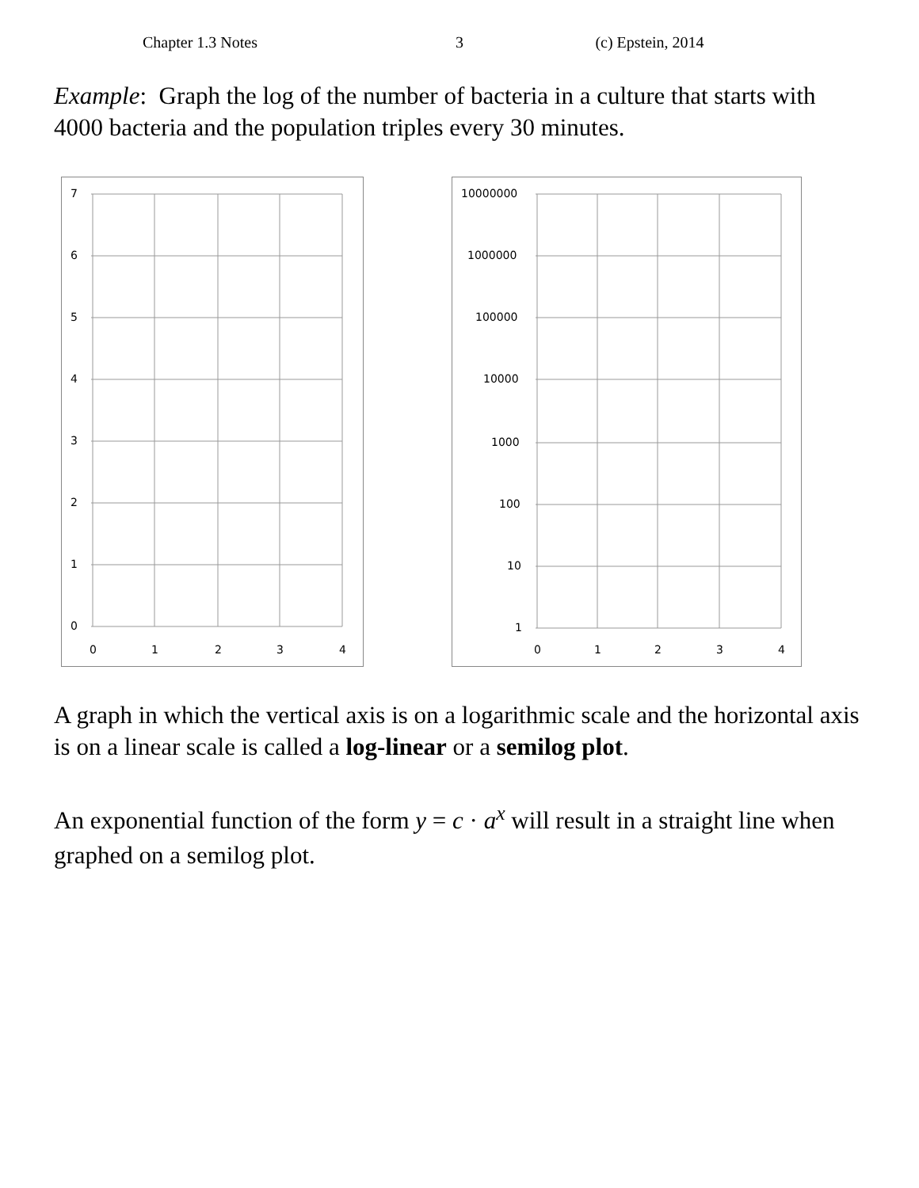Chapter 1.3 Notes 3 (c) Epstein, 2014
Example: Graph the log of the number of bacteria in a culture that starts with 4000 bacteria and the population triples every 30 minutes.
7
6
5
4
3
2
1
0
0
1
2
3
4
10000000
1000000
100000
10000
1000
100
10
1
0
1
2
3
4
A graph in which the vertical axis is on a logarithmic scale and the horizontal axis is on a linear scale is called a log-linear or a semilog plot.
An exponential function of the form y = c · a<sup>x</sup> will result in a straight line when graphed on a semilog plot.